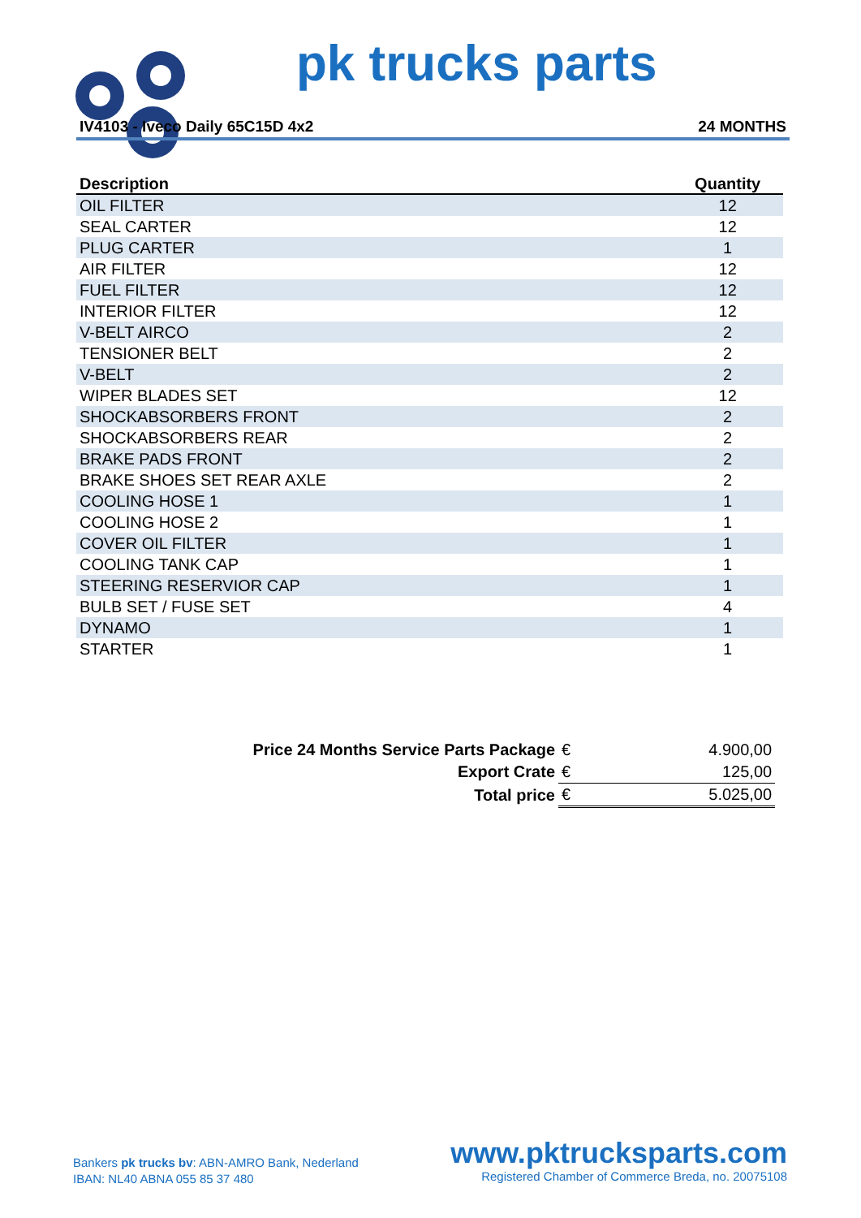pk trucks parts
IV4103 - Iveco Daily 65C15D 4x2 24 MONTHS
| Description | Quantity | |
| --- | --- | --- |
| OIL FILTER | 12 | |
| SEAL CARTER | 12 | |
| PLUG CARTER | 1 | |
| AIR FILTER | 12 | |
| FUEL FILTER | 12 | |
| INTERIOR FILTER | 12 | |
| V-BELT AIRCO | 2 | |
| TENSIONER BELT | 2 | |
| V-BELT | 2 | |
| WIPER BLADES SET | 12 | |
| SHOCKABSORBERS FRONT | 2 | |
| SHOCKABSORBERS REAR | 2 | |
| BRAKE PADS FRONT | 2 | |
| BRAKE SHOES SET REAR AXLE | 2 | |
| COOLING HOSE 1 | 1 | |
| COOLING HOSE 2 | 1 | |
| COVER OIL FILTER | 1 | |
| COOLING TANK CAP | 1 | |
| STEERING RESERVIOR CAP | 1 | |
| BULB SET / FUSE SET | 4 | |
| DYNAMO | 1 | |
| STARTER | 1 | |
| Price 24 Months Service Parts Package | € | 4.900,00 |
| Export Crate | € | 125,00 |
| Total price | € | 5.025,00 |
Bankers pk trucks bv: ABN-AMRO Bank, Nederland
IBAN: NL40 ABNA 055 85 37 480
www.pktrucksparts.com
Registered Chamber of Commerce Breda, no. 20075108